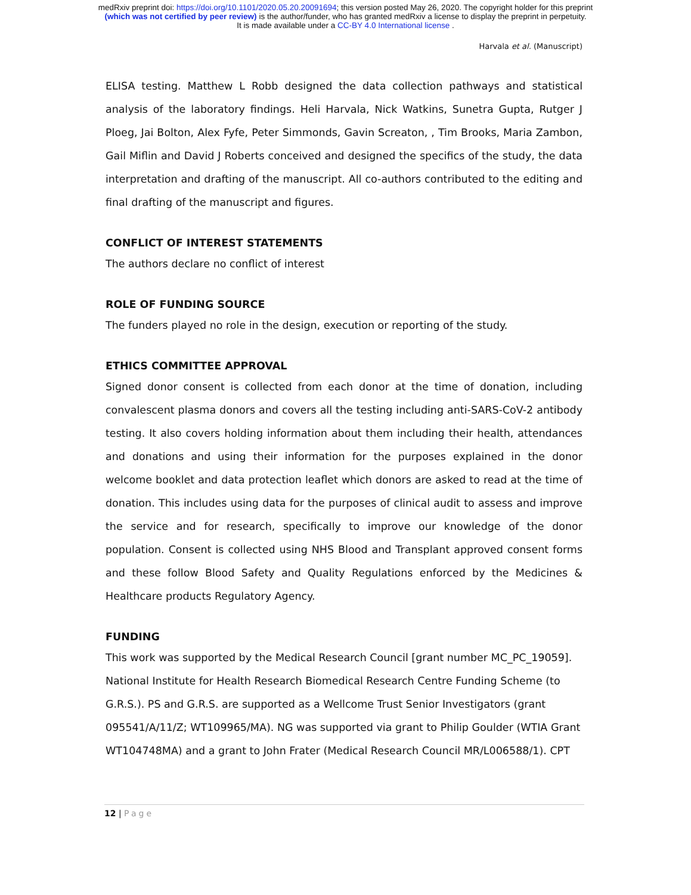medRxiv preprint doi: https://doi.org/10.1101/2020.05.20.20091694; this version posted May 26, 2020. The copyright holder for this preprint
(which was not certified by peer review) is the author/funder, who has granted medRxiv a license to display the preprint in perpetuity.
It is made available under a CC-BY 4.0 International license .
Harvala et al. (Manuscript)
ELISA testing. Matthew L Robb designed the data collection pathways and statistical analysis of the laboratory findings. Heli Harvala, Nick Watkins, Sunetra Gupta, Rutger J Ploeg, Jai Bolton, Alex Fyfe, Peter Simmonds, Gavin Screaton, , Tim Brooks, Maria Zambon, Gail Miflin and David J Roberts conceived and designed the specifics of the study, the data interpretation and drafting of the manuscript. All co-authors contributed to the editing and final drafting of the manuscript and figures.
CONFLICT OF INTEREST STATEMENTS
The authors declare no conflict of interest
ROLE OF FUNDING SOURCE
The funders played no role in the design, execution or reporting of the study.
ETHICS COMMITTEE APPROVAL
Signed donor consent is collected from each donor at the time of donation, including convalescent plasma donors and covers all the testing including anti-SARS-CoV-2 antibody testing. It also covers holding information about them including their health, attendances and donations and using their information for the purposes explained in the donor welcome booklet and data protection leaflet which donors are asked to read at the time of donation. This includes using data for the purposes of clinical audit to assess and improve the service and for research, specifically to improve our knowledge of the donor population. Consent is collected using NHS Blood and Transplant approved consent forms and these follow Blood Safety and Quality Regulations enforced by the Medicines & Healthcare products Regulatory Agency.
FUNDING
This work was supported by the Medical Research Council [grant number MC_PC_19059].
National Institute for Health Research Biomedical Research Centre Funding Scheme (to
G.R.S.). PS and G.R.S. are supported as a Wellcome Trust Senior Investigators (grant
095541/A/11/Z; WT109965/MA). NG was supported via grant to Philip Goulder (WTIA Grant
WT104748MA) and a grant to John Frater (Medical Research Council MR/L006588/1). CPT
12 | Page